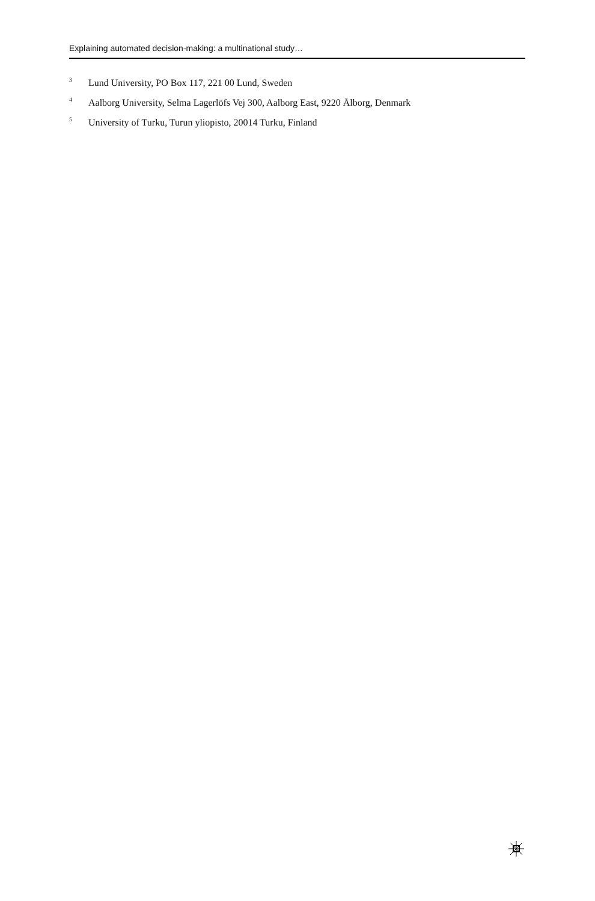Explaining automated decision-making: a multinational study…
<sup>3</sup> Lund University, PO Box 117, 221 00 Lund, Sweden
<sup>4</sup> Aalborg University, Selma Lagerlöfs Vej 300, Aalborg East, 9220 Ålborg, Denmark
<sup>5</sup> University of Turku, Turun yliopisto, 20014 Turku, Finland